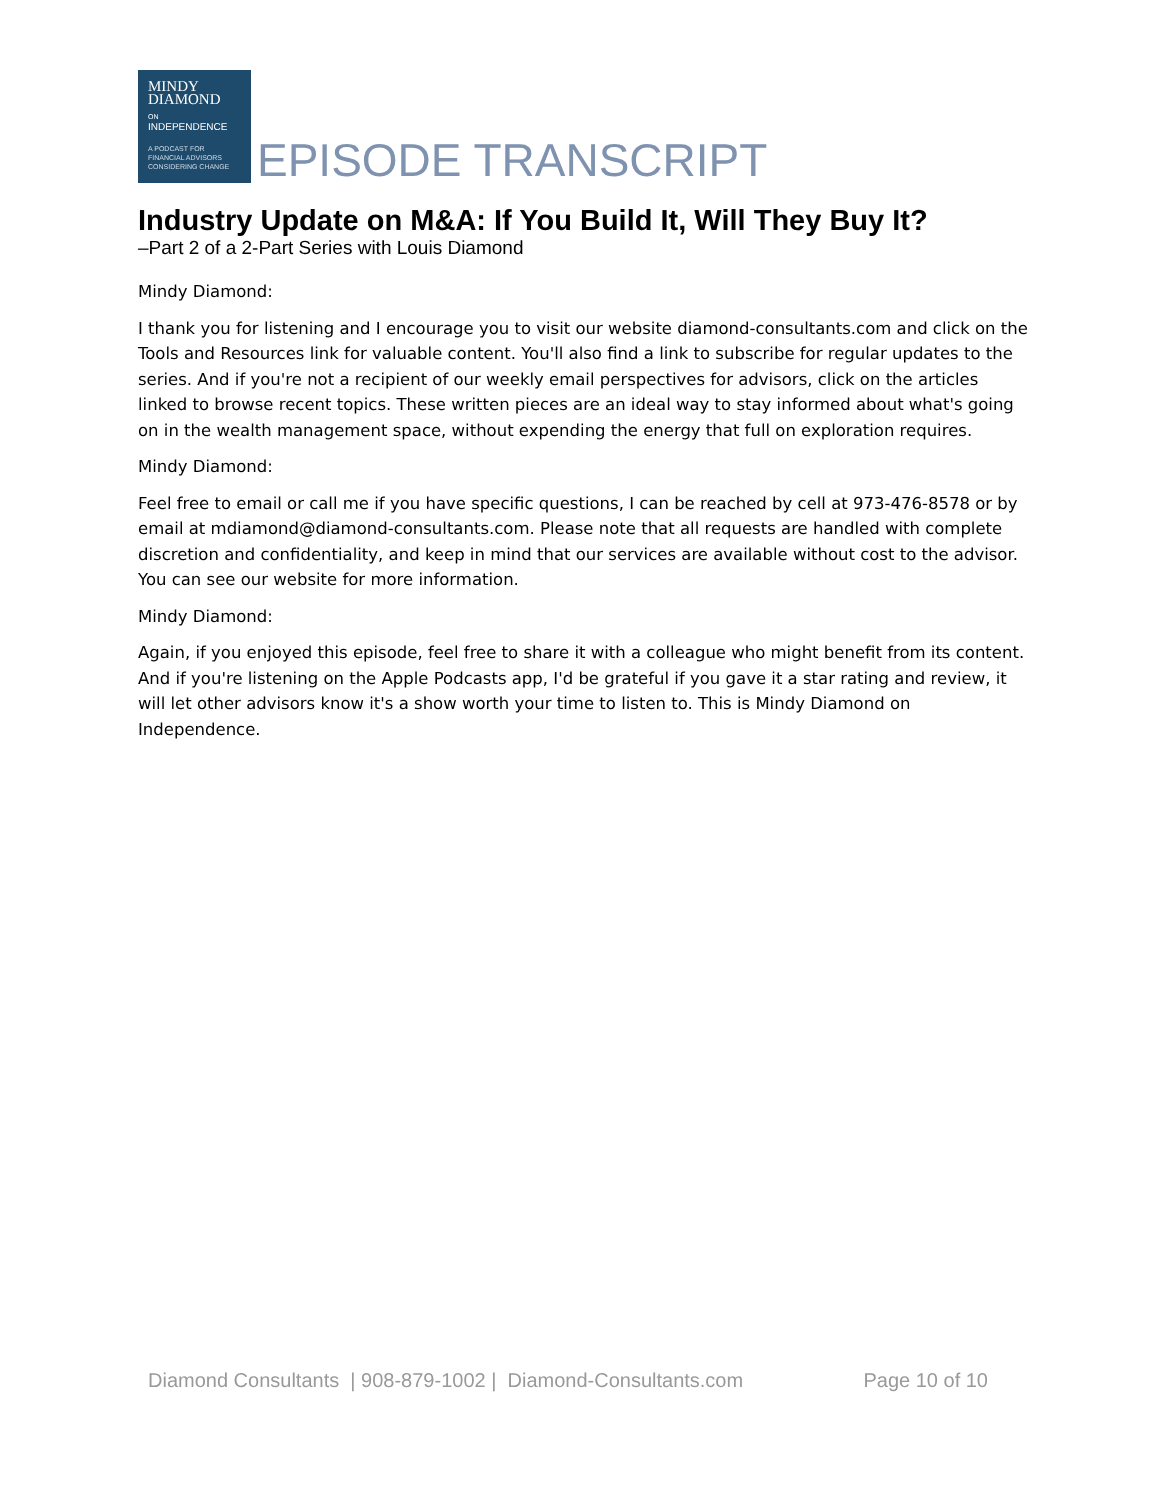MINDY
DIAMOND
ON
INDEPENDENCE
A PODCAST FOR
FINANCIAL ADVISORS
CONSIDERING CHANGE
EPISODE TRANSCRIPT
Industry Update on M&A: If You Build It, Will They Buy It?
–Part 2 of a 2-Part Series with Louis Diamond
Mindy Diamond:
I thank you for listening and I encourage you to visit our website diamond-consultants.com and click on the Tools and Resources link for valuable content. You'll also find a link to subscribe for regular updates to the series. And if you're not a recipient of our weekly email perspectives for advisors, click on the articles linked to browse recent topics. These written pieces are an ideal way to stay informed about what's going on in the wealth management space, without expending the energy that full on exploration requires.
Mindy Diamond:
Feel free to email or call me if you have specific questions, I can be reached by cell at 973-476-8578 or by email at mdiamond@diamond-consultants.com. Please note that all requests are handled with complete discretion and confidentiality, and keep in mind that our services are available without cost to the advisor. You can see our website for more information.
Mindy Diamond:
Again, if you enjoyed this episode, feel free to share it with a colleague who might benefit from its content. And if you're listening on the Apple Podcasts app, I'd be grateful if you gave it a star rating and review, it will let other advisors know it's a show worth your time to listen to. This is Mindy Diamond on Independence.
Diamond Consultants | 908-879-1002 | Diamond-Consultants.com Page 10 of 10